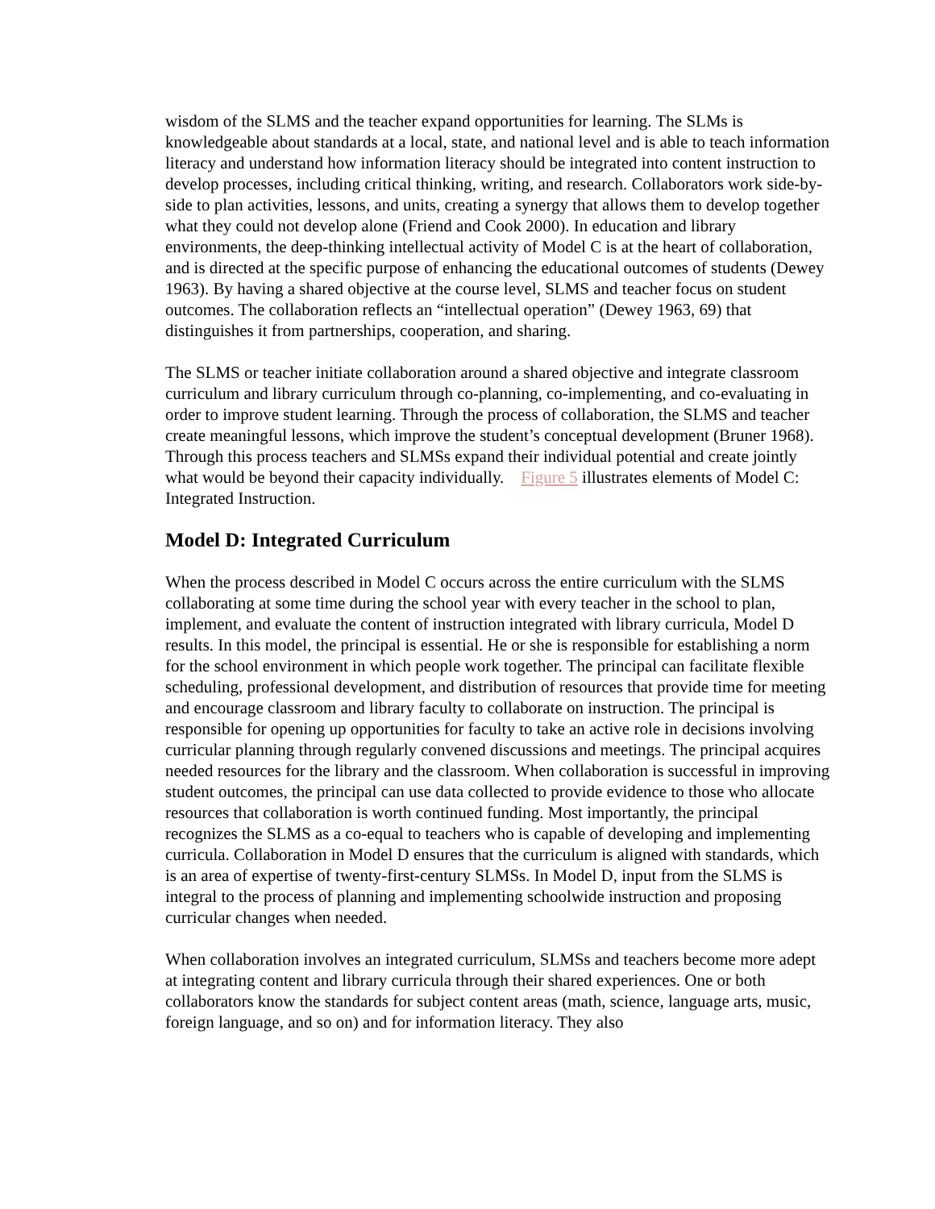wisdom of the SLMS and the teacher expand opportunities for learning. The SLMs is knowledgeable about standards at a local, state, and national level and is able to teach information literacy and understand how information literacy should be integrated into content instruction to develop processes, including critical thinking, writing, and research. Collaborators work side-by-side to plan activities, lessons, and units, creating a synergy that allows them to develop together what they could not develop alone (Friend and Cook 2000). In education and library environments, the deep-thinking intellectual activity of Model C is at the heart of collaboration, and is directed at the specific purpose of enhancing the educational outcomes of students (Dewey 1963). By having a shared objective at the course level, SLMS and teacher focus on student outcomes. The collaboration reflects an “intellectual operation” (Dewey 1963, 69) that distinguishes it from partnerships, cooperation, and sharing.
The SLMS or teacher initiate collaboration around a shared objective and integrate classroom curriculum and library curriculum through co-planning, co-implementing, and co-evaluating in order to improve student learning. Through the process of collaboration, the SLMS and teacher create meaningful lessons, which improve the student’s conceptual development (Bruner 1968). Through this process teachers and SLMSs expand their individual potential and create jointly what would be beyond their capacity individually. Figure 5 illustrates elements of Model C: Integrated Instruction.
Model D: Integrated Curriculum
When the process described in Model C occurs across the entire curriculum with the SLMS collaborating at some time during the school year with every teacher in the school to plan, implement, and evaluate the content of instruction integrated with library curricula, Model D results. In this model, the principal is essential. He or she is responsible for establishing a norm for the school environment in which people work together. The principal can facilitate flexible scheduling, professional development, and distribution of resources that provide time for meeting and encourage classroom and library faculty to collaborate on instruction. The principal is responsible for opening up opportunities for faculty to take an active role in decisions involving curricular planning through regularly convened discussions and meetings. The principal acquires needed resources for the library and the classroom. When collaboration is successful in improving student outcomes, the principal can use data collected to provide evidence to those who allocate resources that collaboration is worth continued funding. Most importantly, the principal recognizes the SLMS as a co-equal to teachers who is capable of developing and implementing curricula. Collaboration in Model D ensures that the curriculum is aligned with standards, which is an area of expertise of twenty-first-century SLMSs. In Model D, input from the SLMS is integral to the process of planning and implementing schoolwide instruction and proposing curricular changes when needed.
When collaboration involves an integrated curriculum, SLMSs and teachers become more adept at integrating content and library curricula through their shared experiences. One or both collaborators know the standards for subject content areas (math, science, language arts, music, foreign language, and so on) and for information literacy. They also